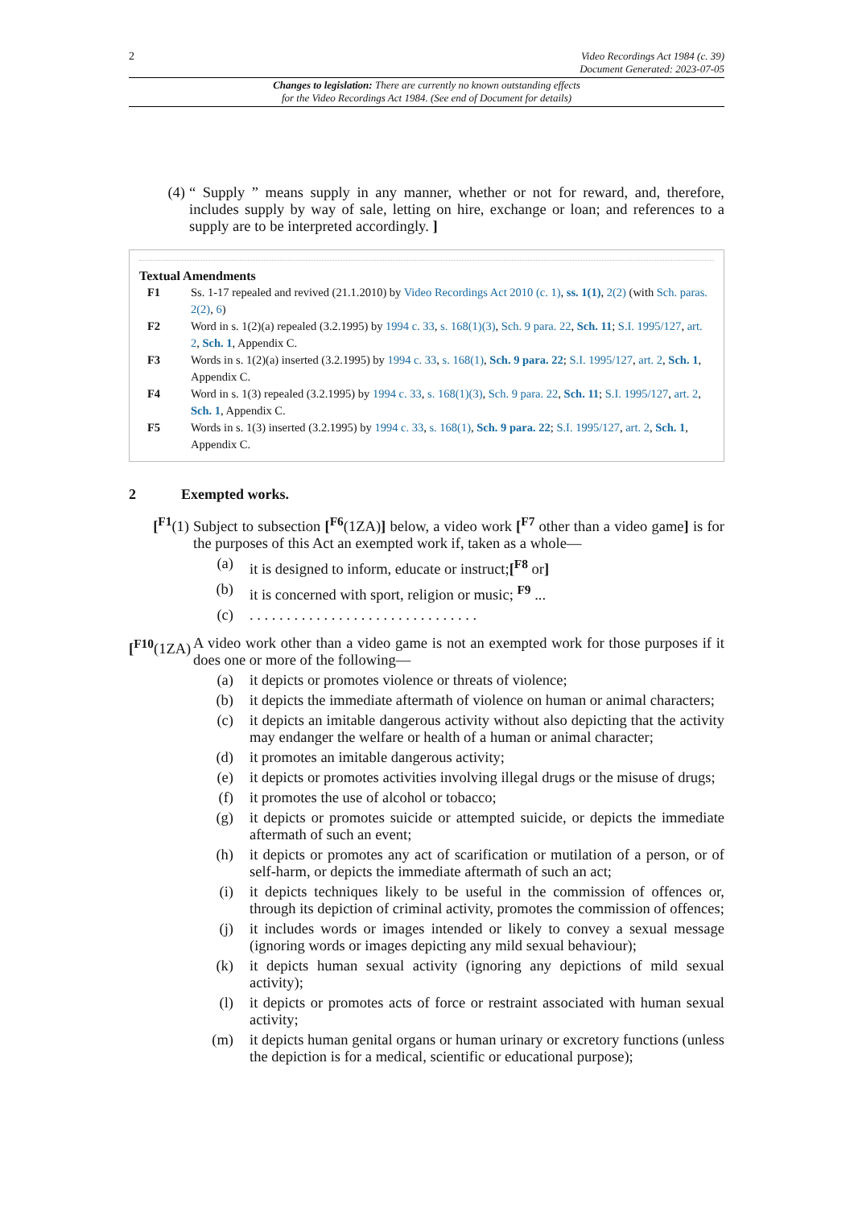2 Video Recordings Act 1984 (c. 39)
Document Generated: 2023-07-05
Changes to legislation: There are currently no known outstanding effects
for the Video Recordings Act 1984. (See end of Document for details)
(4) “ Supply ” means supply in any manner, whether or not for reward, and, therefore, includes supply by way of sale, letting on hire, exchange or loan; and references to a supply are to be interpreted accordingly. ]
Textual Amendments
F1 Ss. 1-17 repealed and revived (21.1.2010) by Video Recordings Act 2010 (c. 1), ss. 1(1), 2(2) (with Sch. paras. 2(2), 6)
F2 Word in s. 1(2)(a) repealed (3.2.1995) by 1994 c. 33, s. 168(1)(3), Sch. 9 para. 22, Sch. 11; S.I. 1995/127, art. 2, Sch. 1, Appendix C.
F3 Words in s. 1(2)(a) inserted (3.2.1995) by 1994 c. 33, s. 168(1), Sch. 9 para. 22; S.I. 1995/127, art. 2, Sch. 1, Appendix C.
F4 Word in s. 1(3) repealed (3.2.1995) by 1994 c. 33, s. 168(1)(3), Sch. 9 para. 22, Sch. 11; S.I. 1995/127, art. 2, Sch. 1, Appendix C.
F5 Words in s. 1(3) inserted (3.2.1995) by 1994 c. 33, s. 168(1), Sch. 9 para. 22; S.I. 1995/127, art. 2, Sch. 1, Appendix C.
2 Exempted works.
[<sup>F1</sup>(1) Subject to subsection [<sup>F6</sup>(1ZA)] below, a video work [<sup>F7</sup> other than a video game] is for the purposes of this Act an exempted work if, taken as a whole—
(a) it is designed to inform, educate or instruct;[<sup>F8</sup> or]
(b) it is concerned with sport, religion or music; <sup>F9</sup> ...
(c) . . . . . . . . . . . . . . . . . . . . . . . . . . . . . . .
[<sup>F10</sup>(1ZA)
A video work other than a video game is not an exempted work for those purposes if it does one or more of the following—
(a) it depicts or promotes violence or threats of violence;
(b) it depicts the immediate aftermath of violence on human or animal characters;
(c) it depicts an imitable dangerous activity without also depicting that the activity may endanger the welfare or health of a human or animal character;
(d) it promotes an imitable dangerous activity;
(e) it depicts or promotes activities involving illegal drugs or the misuse of drugs;
(f) it promotes the use of alcohol or tobacco;
(g) it depicts or promotes suicide or attempted suicide, or depicts the immediate aftermath of such an event;
(h) it depicts or promotes any act of scarification or mutilation of a person, or of self-harm, or depicts the immediate aftermath of such an act;
(i) it depicts techniques likely to be useful in the commission of offences or, through its depiction of criminal activity, promotes the commission of offences;
(j) it includes words or images intended or likely to convey a sexual message (ignoring words or images depicting any mild sexual behaviour);
(k) it depicts human sexual activity (ignoring any depictions of mild sexual activity);
(l) it depicts or promotes acts of force or restraint associated with human sexual activity;
(m) it depicts human genital organs or human urinary or excretory functions (unless the depiction is for a medical, scientific or educational purpose);